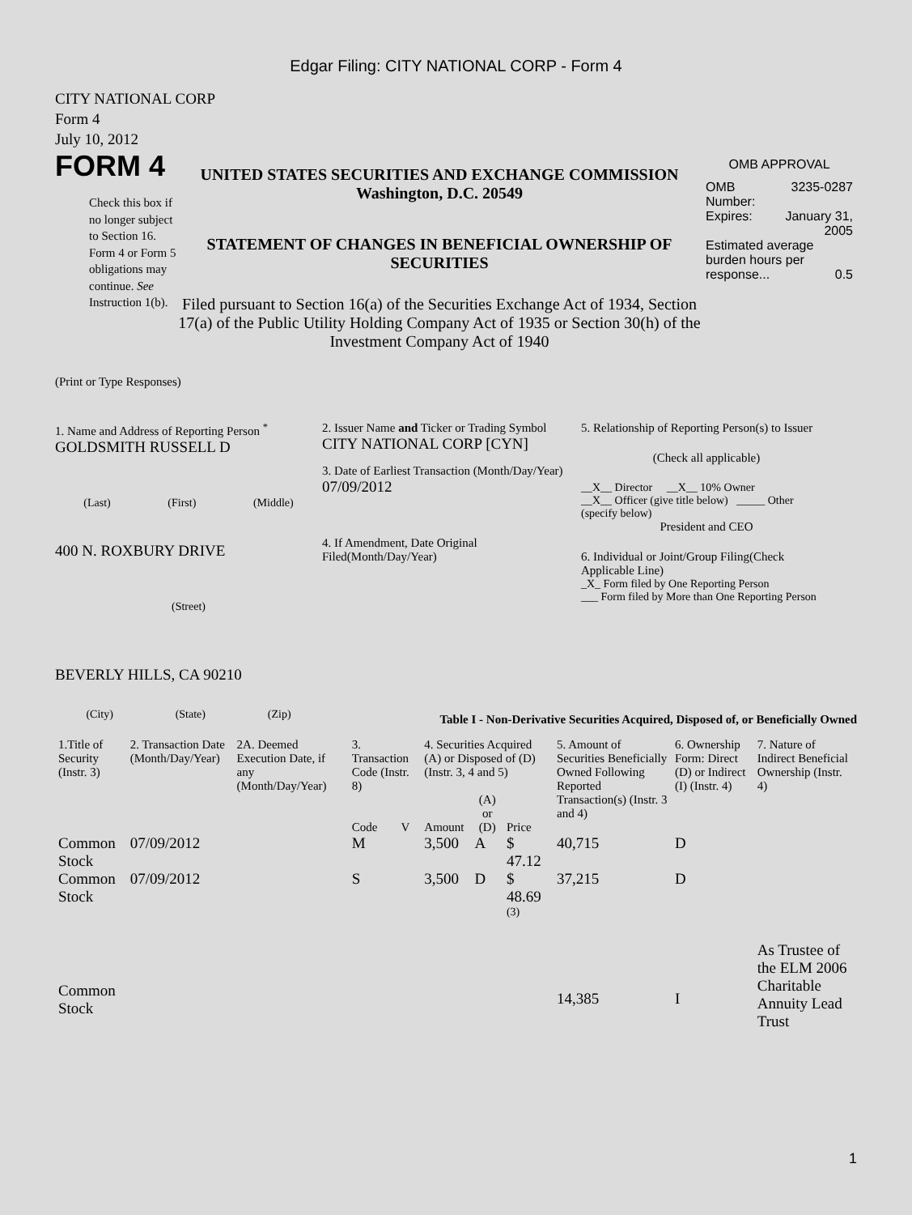Edgar Filing: CITY NATIONAL CORP - Form 4
CITY NATIONAL CORP
Form 4
July 10, 2012
FORM 4
Check this box if no longer subject to Section 16. Form 4 or Form 5 obligations may continue. See Instruction 1(b).
UNITED STATES SECURITIES AND EXCHANGE COMMISSION
Washington, D.C. 20549
STATEMENT OF CHANGES IN BENEFICIAL OWNERSHIP OF SECURITIES
Filed pursuant to Section 16(a) of the Securities Exchange Act of 1934, Section 17(a) of the Public Utility Holding Company Act of 1935 or Section 30(h) of the Investment Company Act of 1940
OMB APPROVAL
| OMB Number: | 3235-0287 |
| Expires: | January 31, 2005 |
| Estimated average burden hours per response... 0.5 | |
(Print or Type Responses)
1. Name and Address of Reporting Person <sup>*</sup>
GOLDSMITH RUSSELL D
(Last) (First) (Middle)
400 N. ROXBURY DRIVE
(Street)
BEVERLY HILLS, CA 90210
(City) (State) (Zip)
2. Issuer Name and Ticker or Trading Symbol
CITY NATIONAL CORP [CYN]
3. Date of Earliest Transaction (Month/Day/Year)
07/09/2012
4. If Amendment, Date Original Filed(Month/Day/Year)
5. Relationship of Reporting Person(s) to Issuer
(Check all applicable)
__X__ Director __X__ 10% Owner
__X__ Officer (give title below) _____ Other (specify below)
President and CEO
6. Individual or Joint/Group Filing(Check Applicable Line)
_X_ Form filed by One Reporting Person
___ Form filed by More than One Reporting Person
Table I - Non-Derivative Securities Acquired, Disposed of, or Beneficially Owned
| 1.Title of Security (Instr. 3) | 2. Transaction Date (Month/Day/Year) | 2A. Deemed Execution Date, if any (Month/Day/Year) | 3. Transaction Code (Instr. 8) | | 4. Securities Acquired (A) or Disposed of (D) (Instr. 3, 4 and 5) | | | 5. Amount of Securities Beneficially Owned Following Reported Transaction(s) (Instr. 3 and 4) | 6. Ownership Form: Direct (D) or Indirect (I) (Instr. 4) | 7. Nature of Indirect Beneficial Ownership (Instr. 4) |
| --- | --- | --- | --- | --- | --- | --- | --- | --- | --- | --- |
| | | | Code | V | Amount | (A) or (D) | Price | | | |
| Common Stock | 07/09/2012 | | M | | 3,500 | A | $ 47.12 | 40,715 | D | |
| Common Stock | 07/09/2012 | | S | | 3,500 | D | $ 48.69 <sup>(3)</sup> | 37,215 | D | |
| Common Stock | | | | | | | | 14,385 | I | As Trustee of the ELM 2006 Charitable Annuity Lead Trust |
1